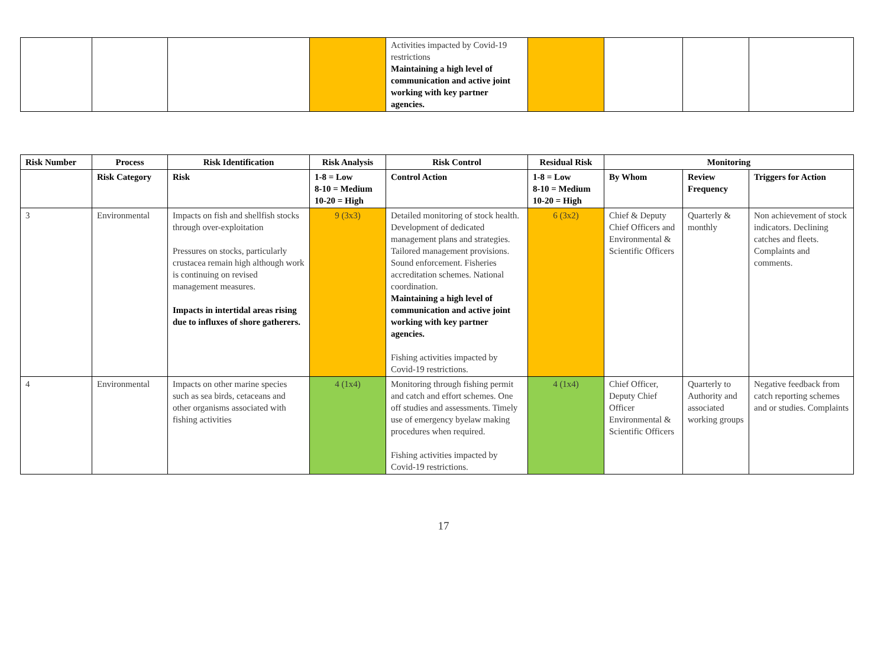| | | | | Activities impacted by Covid-19 restrictions Maintaining a high level of communication and active joint working with key partner agencies. | | | | |
| Risk Number | Process | Risk Identification | Risk Analysis | Risk Control | Residual Risk | Monitoring | | |
| --- | --- | --- | --- | --- | --- | --- | --- | --- |
| | Risk Category | Risk | 1-8 = Low 8-10 = Medium 10-20 = High | Control Action | 1-8 = Low 8-10 = Medium 10-20 = High | By Whom | Review Frequency | Triggers for Action |
| 3 | Environmental | Impacts on fish and shellfish stocks through over-exploitation Pressures on stocks, particularly crustacea remain high although work is continuing on revised management measures. Impacts in intertidal areas rising due to influxes of shore gatherers. | 9 (3x3) | Detailed monitoring of stock health. Development of dedicated management plans and strategies. Tailored management provisions. Sound enforcement. Fisheries accreditation schemes. National coordination. Maintaining a high level of communication and active joint working with key partner agencies. Fishing activities impacted by Covid-19 restrictions. | 6 (3x2) | Chief & Deputy Chief Officers and Environmental & Scientific Officers | Quarterly & monthly | Non achievement of stock indicators. Declining catches and fleets. Complaints and comments. |
| 4 | Environmental | Impacts on other marine species such as sea birds, cetaceans and other organisms associated with fishing activities | 4 (1x4) | Monitoring through fishing permit and catch and effort schemes. One off studies and assessments. Timely use of emergency byelaw making procedures when required. Fishing activities impacted by Covid-19 restrictions. | 4 (1x4) | Chief Officer, Deputy Chief Officer Environmental & Scientific Officers | Quarterly to Authority and associated working groups | Negative feedback from catch reporting schemes and or studies. Complaints |
17